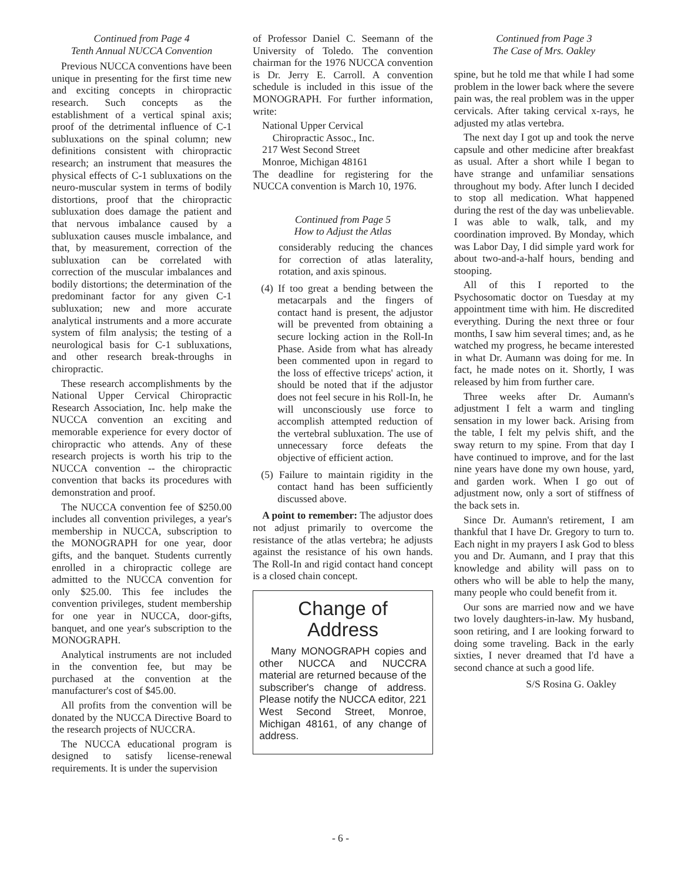Continued from Page 4
Tenth Annual NUCCA Convention
Previous NUCCA conventions have been unique in presenting for the first time new and exciting concepts in chiropractic research. Such concepts as the establishment of a vertical spinal axis; proof of the detrimental influence of C-1 subluxations on the spinal column; new definitions consistent with chiropractic research; an instrument that measures the physical effects of C-1 subluxations on the neuro-muscular system in terms of bodily distortions, proof that the chiropractic subluxation does damage the patient and that nervous imbalance caused by a subluxation causes muscle imbalance, and that, by measurement, correction of the subluxation can be correlated with correction of the muscular imbalances and bodily distortions; the determination of the predominant factor for any given C-1 subluxation; new and more accurate analytical instruments and a more accurate system of film analysis; the testing of a neurological basis for C-1 subluxations, and other research break-throughs in chiropractic.
These research accomplishments by the National Upper Cervical Chiropractic Research Association, Inc. help make the NUCCA convention an exciting and memorable experience for every doctor of chiropractic who attends. Any of these research projects is worth his trip to the NUCCA convention -- the chiropractic convention that backs its procedures with demonstration and proof.
The NUCCA convention fee of $250.00 includes all convention privileges, a year's membership in NUCCA, subscription to the MONOGRAPH for one year, door gifts, and the banquet. Students currently enrolled in a chiropractic college are admitted to the NUCCA convention for only $25.00. This fee includes the convention privileges, student membership for one year in NUCCA, door-gifts, banquet, and one year's subscription to the MONOGRAPH.
Analytical instruments are not included in the convention fee, but may be purchased at the convention at the manufacturer's cost of $45.00.
All profits from the convention will be donated by the NUCCA Directive Board to the research projects of NUCCRA.
The NUCCA educational program is designed to satisfy license-renewal requirements. It is under the supervision
of Professor Daniel C. Seemann of the University of Toledo. The convention chairman for the 1976 NUCCA convention is Dr. Jerry E. Carroll. A convention schedule is included in this issue of the MONOGRAPH. For further information, write:
National Upper Cervical
Chiropractic Assoc., Inc.
217 West Second Street
Monroe, Michigan 48161
The deadline for registering for the NUCCA convention is March 10, 1976.
Continued from Page 5
How to Adjust the Atlas
considerably reducing the chances for correction of atlas laterality, rotation, and axis spinous.
(4) If too great a bending between the metacarpals and the fingers of contact hand is present, the adjustor will be prevented from obtaining a secure locking action in the Roll-In Phase. Aside from what has already been commented upon in regard to the loss of effective triceps' action, it should be noted that if the adjustor does not feel secure in his Roll-In, he will unconsciously use force to accomplish attempted reduction of the vertebral subluxation. The use of unnecessary force defeats the objective of efficient action.
(5) Failure to maintain rigidity in the contact hand has been sufficiently discussed above.
A point to remember: The adjustor does not adjust primarily to overcome the resistance of the atlas vertebra; he adjusts against the resistance of his own hands. The Roll-In and rigid contact hand concept is a closed chain concept.
Change of
Address
Many MONOGRAPH copies and other NUCCA and NUCCRA material are returned because of the subscriber's change of address. Please notify the NUCCA editor, 221 West Second Street, Monroe, Michigan 48161, of any change of address.
Continued from Page 3
The Case of Mrs. Oakley
spine, but he told me that while I had some problem in the lower back where the severe pain was, the real problem was in the upper cervicals. After taking cervical x-rays, he adjusted my atlas vertebra.
The next day I got up and took the nerve capsule and other medicine after breakfast as usual. After a short while I began to have strange and unfamiliar sensations throughout my body. After lunch I decided to stop all medication. What happened during the rest of the day was unbelievable. I was able to walk, talk, and my coordination improved. By Monday, which was Labor Day, I did simple yard work for about two-and-a-half hours, bending and stooping.
All of this I reported to the Psychosomatic doctor on Tuesday at my appointment time with him. He discredited everything. During the next three or four months, I saw him several times; and, as he watched my progress, he became interested in what Dr. Aumann was doing for me. In fact, he made notes on it. Shortly, I was released by him from further care.
Three weeks after Dr. Aumann's adjustment I felt a warm and tingling sensation in my lower back. Arising from the table, I felt my pelvis shift, and the sway return to my spine. From that day I have continued to improve, and for the last nine years have done my own house, yard, and garden work. When I go out of adjustment now, only a sort of stiffness of the back sets in.
Since Dr. Aumann's retirement, I am thankful that I have Dr. Gregory to turn to. Each night in my prayers I ask God to bless you and Dr. Aumann, and I pray that this knowledge and ability will pass on to others who will be able to help the many, many people who could benefit from it.
Our sons are married now and we have two lovely daughters-in-law. My husband, soon retiring, and I are looking forward to doing some traveling. Back in the early sixties, I never dreamed that I'd have a second chance at such a good life.
S/S Rosina G. Oakley
- 6 -